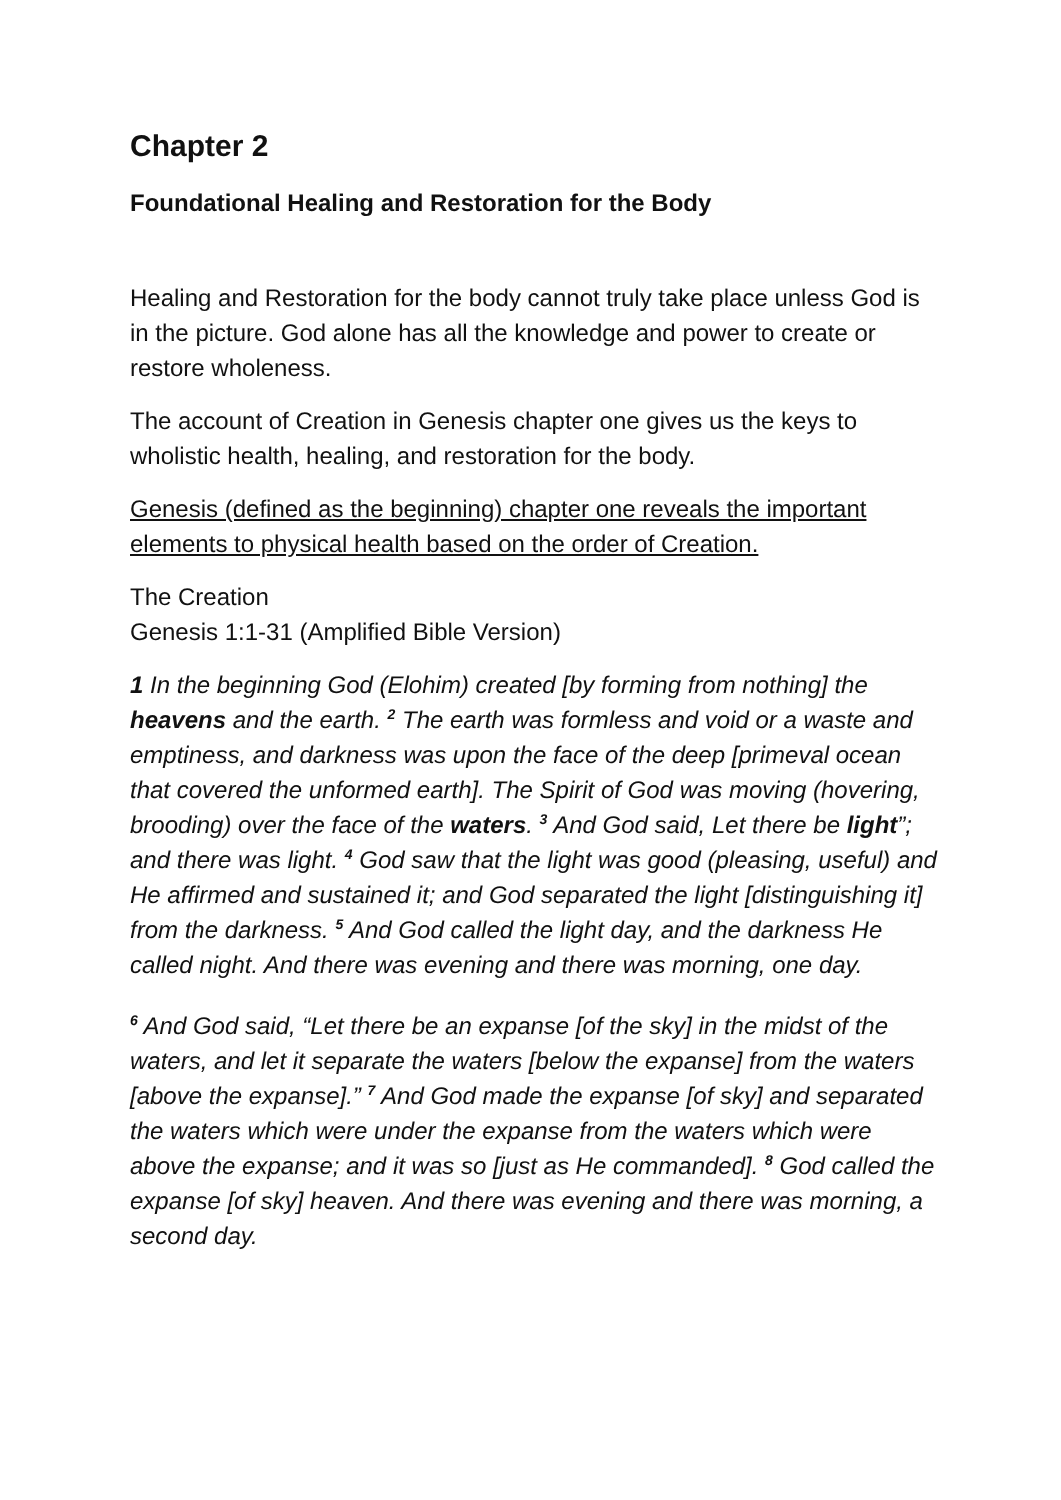Chapter 2
Foundational Healing and Restoration for the Body
Healing and Restoration for the body cannot truly take place unless God is in the picture. God alone has all the knowledge and power to create or restore wholeness.
The account of Creation in Genesis chapter one gives us the keys to wholistic health, healing, and restoration for the body.
Genesis (defined as the beginning) chapter one reveals the important elements to physical health based on the order of Creation.
The Creation
Genesis 1:1-31 (Amplified Bible Version)
1 In the beginning God (Elohim) created [by forming from nothing] the heavens and the earth. <sup>2</sup> The earth was formless and void or a waste and emptiness, and darkness was upon the face of the deep [primeval ocean that covered the unformed earth]. The Spirit of God was moving (hovering, brooding) over the face of the waters. <sup>3</sup> And God said, Let there be light”; and there was light. <sup>4</sup> God saw that the light was good (pleasing, useful) and He affirmed and sustained it; and God separated the light [distinguishing it] from the darkness. <sup>5</sup> And God called the light day, and the darkness He called night. And there was evening and there was morning, one day.
<sup>6</sup> And God said, “Let there be an expanse [of the sky] in the midst of the waters, and let it separate the waters [below the expanse] from the waters [above the expanse].” <sup>7</sup> And God made the expanse [of sky] and separated the waters which were under the expanse from the waters which were above the expanse; and it was so [just as He commanded]. <sup>8</sup> God called the expanse [of sky] heaven. And there was evening and there was morning, a second day.